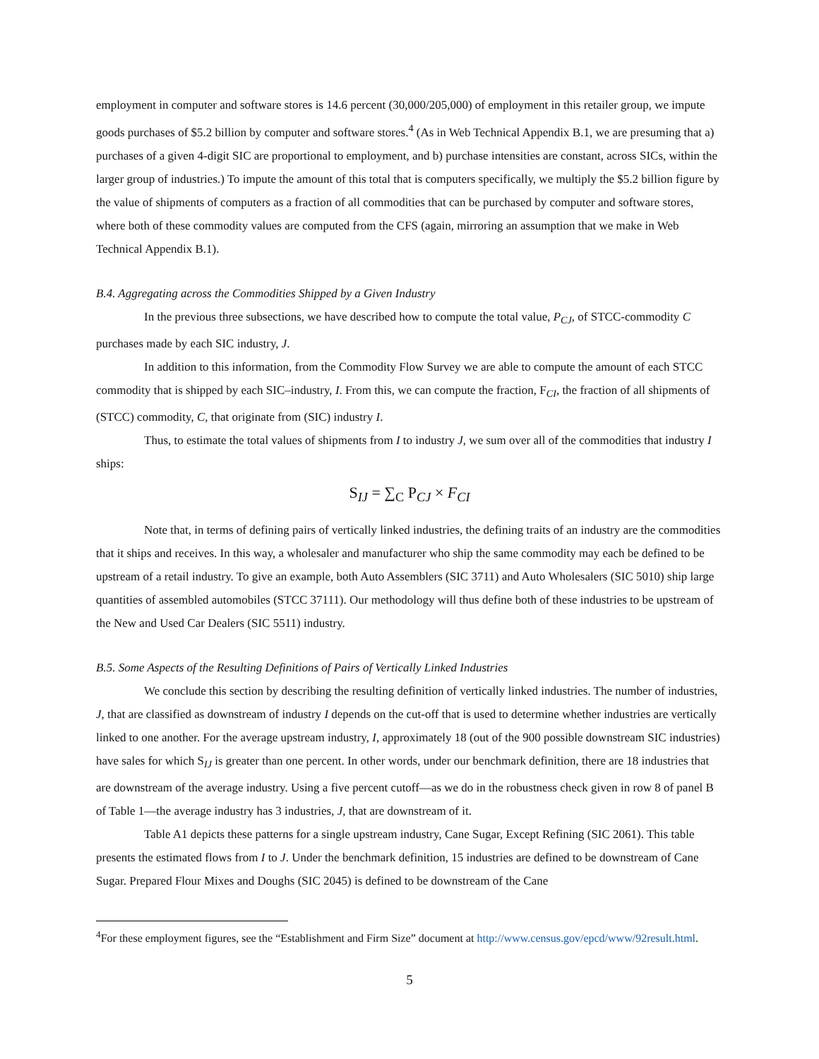employment in computer and software stores is 14.6 percent (30,000/205,000) of employment in this retailer group, we impute goods purchases of $5.2 billion by computer and software stores.<sup>4</sup> (As in Web Technical Appendix B.1, we are presuming that a) purchases of a given 4-digit SIC are proportional to employment, and b) purchase intensities are constant, across SICs, within the larger group of industries.) To impute the amount of this total that is computers specifically, we multiply the $5.2 billion figure by the value of shipments of computers as a fraction of all commodities that can be purchased by computer and software stores, where both of these commodity values are computed from the CFS (again, mirroring an assumption that we make in Web Technical Appendix B.1).
B.4. Aggregating across the Commodities Shipped by a Given Industry
In the previous three subsections, we have described how to compute the total value, P<sub>CJ</sub>, of STCC-commodity C purchases made by each SIC industry, J.
In addition to this information, from the Commodity Flow Survey we are able to compute the amount of each STCC commodity that is shipped by each SIC–industry, I. From this, we can compute the fraction, F<sub>CI</sub>, the fraction of all shipments of (STCC) commodity, C, that originate from (SIC) industry I.
Thus, to estimate the total values of shipments from I to industry J, we sum over all of the commodities that industry I ships:
S<sub>IJ</sub> = ∑<sub>C</sub> P<sub>CJ</sub> × F<sub>CI</sub>
Note that, in terms of defining pairs of vertically linked industries, the defining traits of an industry are the commodities that it ships and receives. In this way, a wholesaler and manufacturer who ship the same commodity may each be defined to be upstream of a retail industry. To give an example, both Auto Assemblers (SIC 3711) and Auto Wholesalers (SIC 5010) ship large quantities of assembled automobiles (STCC 37111). Our methodology will thus define both of these industries to be upstream of the New and Used Car Dealers (SIC 5511) industry.
B.5. Some Aspects of the Resulting Definitions of Pairs of Vertically Linked Industries
We conclude this section by describing the resulting definition of vertically linked industries. The number of industries, J, that are classified as downstream of industry I depends on the cut-off that is used to determine whether industries are vertically linked to one another. For the average upstream industry, I, approximately 18 (out of the 900 possible downstream SIC industries) have sales for which S<sub>IJ</sub> is greater than one percent. In other words, under our benchmark definition, there are 18 industries that are downstream of the average industry. Using a five percent cutoff—as we do in the robustness check given in row 8 of panel B of Table 1—the average industry has 3 industries, J, that are downstream of it.
Table A1 depicts these patterns for a single upstream industry, Cane Sugar, Except Refining (SIC 2061). This table presents the estimated flows from I to J. Under the benchmark definition, 15 industries are defined to be downstream of Cane Sugar. Prepared Flour Mixes and Doughs (SIC 2045) is defined to be downstream of the Cane
<sup>4</sup> For these employment figures, see the “Establishment and Firm Size” document at http://www.census.gov/epcd/www/92result.html.
5